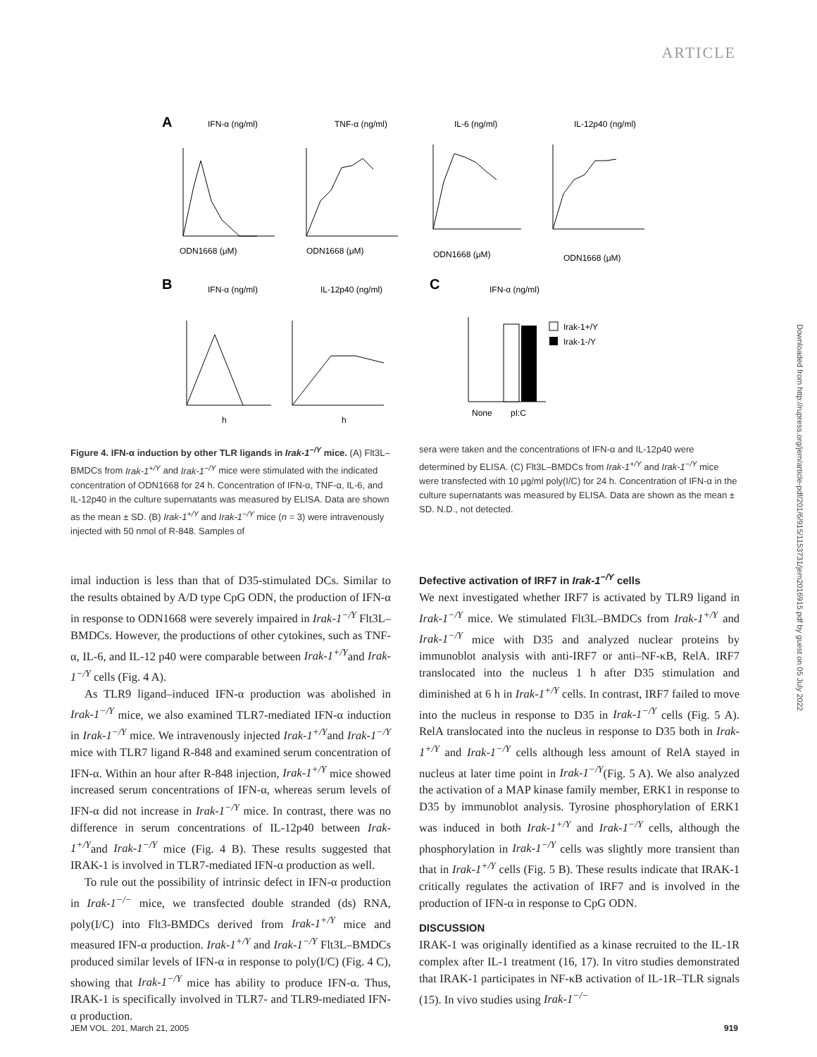ARTICLE
Downloaded from http://rupress.org/jem/article-pdf/201/6/915/1153731/jem2016915.pdf by guest on 05 July 2022
A
IFN-α (ng/ml)
TNF-α (ng/ml)
IL-6 (ng/ml)
IL-12p40 (ng/ml)
ODN1668 (μM)
ODN1668 (μM)
ODN1668 (μM)
ODN1668 (μM)
B
IFN-α (ng/ml)
IL-12p40 (ng/ml)
h
h
C
IFN-α (ng/ml)
None
pI:C
Irak-1+/Y
Irak-1-/Y
Figure 4. IFN-α induction by other TLR ligands in Irak-1<sup>−/Y</sup> mice. (A) Flt3L–BMDCs from Irak-1<sup>+/Y</sup> and Irak-1<sup>−/Y</sup> mice were stimulated with the indicated concentration of ODN1668 for 24 h. Concentration of IFN-α, TNF-α, IL-6, and IL-12p40 in the culture supernatants was measured by ELISA. Data are shown as the mean ± SD. (B) Irak-1<sup>+/Y</sup> and Irak-1<sup>−/Y</sup> mice (n = 3) were intravenously injected with 50 nmol of R-848. Samples of
sera were taken and the concentrations of IFN-α and IL-12p40 were determined by ELISA. (C) Flt3L–BMDCs from Irak-1<sup>+/Y</sup> and Irak-1<sup>−/Y</sup> mice were transfected with 10 μg/ml poly(I/C) for 24 h. Concentration of IFN-α in the culture supernatants was measured by ELISA. Data are shown as the mean ± SD. N.D., not detected.
imal induction is less than that of D35-stimulated DCs. Similar to the results obtained by A/D type CpG ODN, the production of IFN-α in response to ODN1668 were severely impaired in Irak-1<sup>−/Y</sup> Flt3L–BMDCs. However, the productions of other cytokines, such as TNF-α, IL-6, and IL-12 p40 were comparable between Irak-1<sup>+/Y</sup>and Irak-1<sup>−/Y</sup> cells (Fig. 4 A).
As TLR9 ligand–induced IFN-α production was abolished in Irak-1<sup>−/Y</sup> mice, we also examined TLR7-mediated IFN-α induction in Irak-1<sup>−/Y</sup> mice. We intravenously injected Irak-1<sup>+/Y</sup>and Irak-1<sup>−/Y</sup> mice with TLR7 ligand R-848 and examined serum concentration of IFN-α. Within an hour after R-848 injection, Irak-1<sup>+/Y</sup> mice showed increased serum concentrations of IFN-α, whereas serum levels of IFN-α did not increase in Irak-1<sup>−/Y</sup> mice. In contrast, there was no difference in serum concentrations of IL-12p40 between Irak-1<sup>+/Y</sup>and Irak-1<sup>−/Y</sup> mice (Fig. 4 B). These results suggested that IRAK-1 is involved in TLR7-mediated IFN-α production as well.
To rule out the possibility of intrinsic defect in IFN-α production in Irak-1<sup>−/−</sup> mice, we transfected double stranded (ds) RNA, poly(I/C) into Flt3-BMDCs derived from Irak-1<sup>+/Y</sup> mice and measured IFN-α production. Irak-1<sup>+/Y</sup> and Irak-1<sup>−/Y</sup> Flt3L–BMDCs produced similar levels of IFN-α in response to poly(I/C) (Fig. 4 C), showing that Irak-1<sup>−/Y</sup> mice has ability to produce IFN-α. Thus, IRAK-1 is specifically involved in TLR7- and TLR9-mediated IFN-α production.
Defective activation of IRF7 in Irak-1<sup>−/Y</sup> cells
We next investigated whether IRF7 is activated by TLR9 ligand in Irak-1<sup>−/Y</sup> mice. We stimulated Flt3L–BMDCs from Irak-1<sup>+/Y</sup> and Irak-1<sup>−/Y</sup> mice with D35 and analyzed nuclear proteins by immunoblot analysis with anti-IRF7 or anti–NF-κB, RelA. IRF7 translocated into the nucleus 1 h after D35 stimulation and diminished at 6 h in Irak-1<sup>+/Y</sup> cells. In contrast, IRF7 failed to move into the nucleus in response to D35 in Irak-1<sup>−/Y</sup> cells (Fig. 5 A). RelA translocated into the nucleus in response to D35 both in Irak-1<sup>+/Y</sup> and Irak-1<sup>−/Y</sup> cells although less amount of RelA stayed in nucleus at later time point in Irak-1<sup>−/Y</sup>(Fig. 5 A). We also analyzed the activation of a MAP kinase family member, ERK1 in response to D35 by immunoblot analysis. Tyrosine phosphorylation of ERK1 was induced in both Irak-1<sup>+/Y</sup> and Irak-1<sup>−/Y</sup> cells, although the phosphorylation in Irak-1<sup>−/Y</sup> cells was slightly more transient than that in Irak-1<sup>+/Y</sup> cells (Fig. 5 B). These results indicate that IRAK-1 critically regulates the activation of IRF7 and is involved in the production of IFN-α in response to CpG ODN.
DISCUSSION
IRAK-1 was originally identified as a kinase recruited to the IL-1R complex after IL-1 treatment (16, 17). In vitro studies demonstrated that IRAK-1 participates in NF-κB activation of IL-1R–TLR signals (15). In vivo studies using Irak-1<sup>−/−</sup>
JEM VOL. 201, March 21, 2005 919